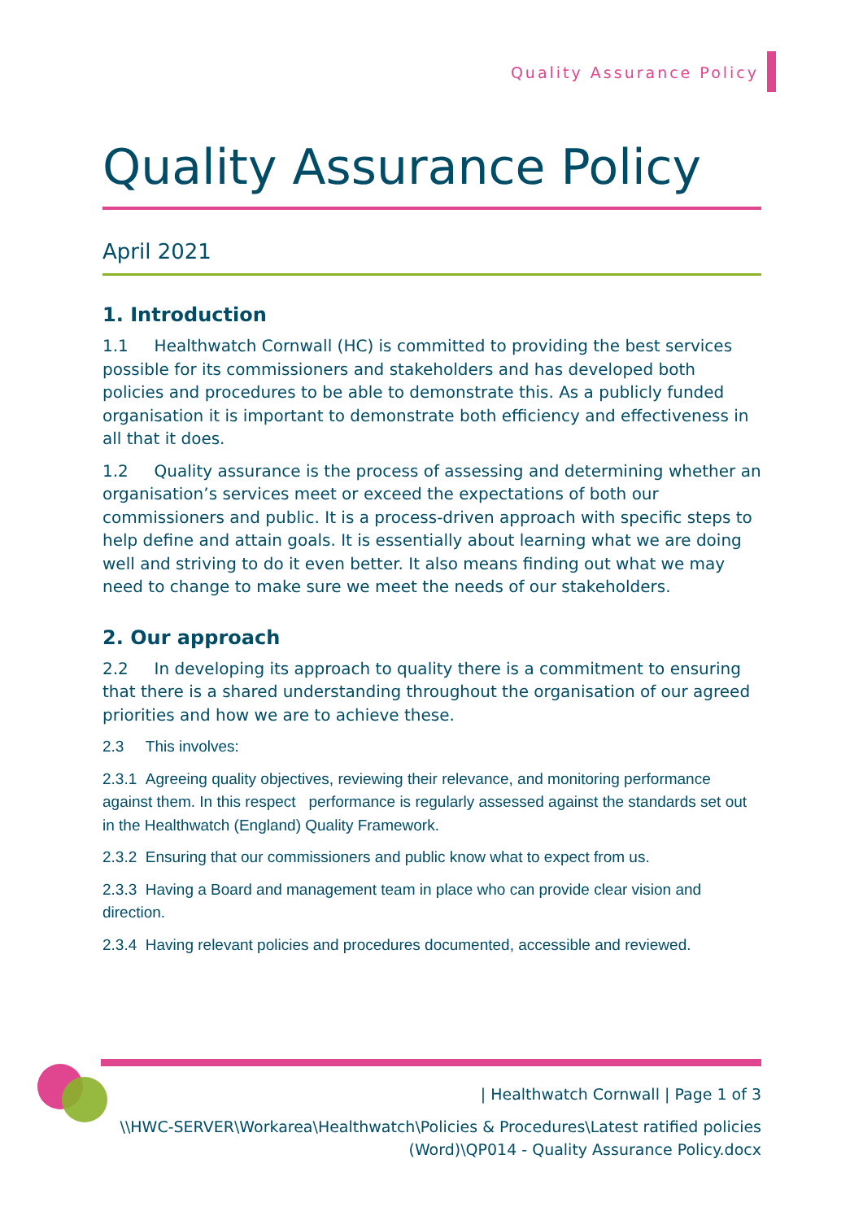Quality Assurance Policy
Quality Assurance Policy
April 2021
1. Introduction
1.1 Healthwatch Cornwall (HC) is committed to providing the best services possible for its commissioners and stakeholders and has developed both policies and procedures to be able to demonstrate this. As a publicly funded organisation it is important to demonstrate both efficiency and effectiveness in all that it does.
1.2 Quality assurance is the process of assessing and determining whether an organisation’s services meet or exceed the expectations of both our commissioners and public. It is a process-driven approach with specific steps to help define and attain goals. It is essentially about learning what we are doing well and striving to do it even better. It also means finding out what we may need to change to make sure we meet the needs of our stakeholders.
2. Our approach
2.2 In developing its approach to quality there is a commitment to ensuring that there is a shared understanding throughout the organisation of our agreed priorities and how we are to achieve these.
2.3 This involves:
2.3.1 Agreeing quality objectives, reviewing their relevance, and monitoring performance against them. In this respect performance is regularly assessed against the standards set out in the Healthwatch (England) Quality Framework.
2.3.2 Ensuring that our commissioners and public know what to expect from us.
2.3.3 Having a Board and management team in place who can provide clear vision and direction.
2.3.4 Having relevant policies and procedures documented, accessible and reviewed.
| Healthwatch Cornwall | Page 1 of 3
\\HWC-SERVER\Workarea\Healthwatch\Policies & Procedures\Latest ratified policies (Word)\QP014 - Quality Assurance Policy.docx